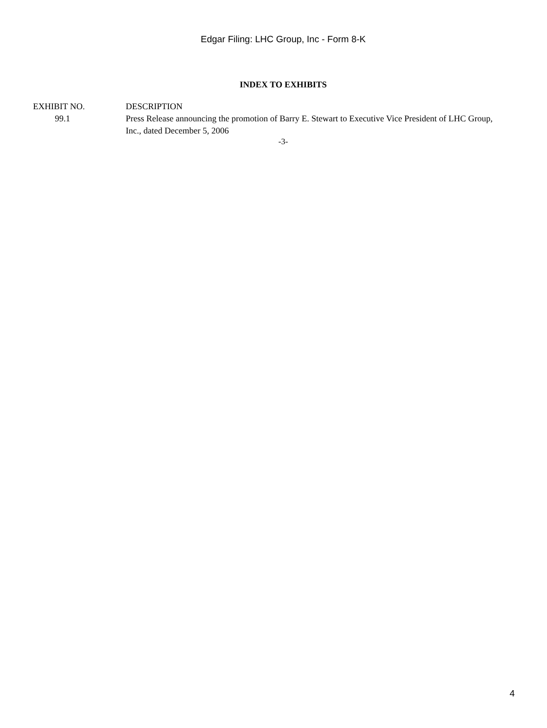Edgar Filing: LHC Group, Inc - Form 8-K
INDEX TO EXHIBITS
| EXHIBIT NO. | DESCRIPTION |
| --- | --- |
| 99.1 | Press Release announcing the promotion of Barry E. Stewart to Executive Vice President of LHC Group, Inc., dated December 5, 2006 |
-3-
4